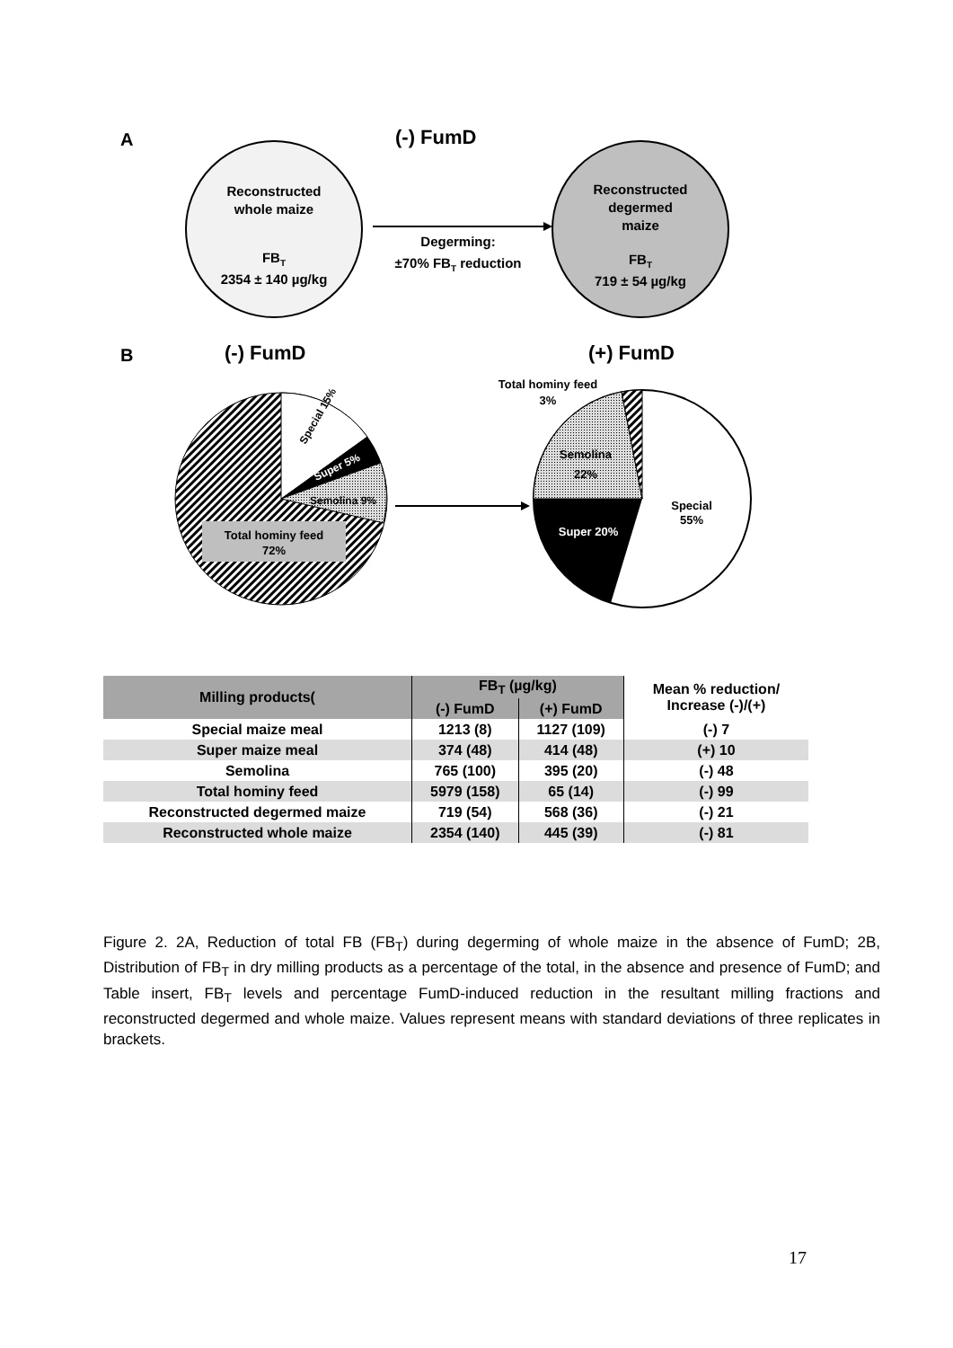A
(-) FumD
Reconstructed
whole maize
FBT
2354 ± 140 µg/kg
Reconstructed
degermed
maize
FBT
719 ± 54 µg/kg
Degerming:
±70% FBT reduction
B
(-) FumD
(+) FumD
Total hominy feed
72%
Special 15%
Super 5%
Semolina 9%
Super 20%
Semolina
22%
Special
55%
Total hominy feed
3%
| Milling products( | FB<sub>T</sub> (µg/kg) | | Mean % reduction/ Increase (-)/(+) |
| --- | --- | --- | --- |
| | (-) FumD | (+) FumD | |
| Special maize meal | 1213 (8) | 1127 (109) | (-) 7 |
| Super maize meal | 374 (48) | 414 (48) | (+) 10 |
| Semolina | 765 (100) | 395 (20) | (-) 48 |
| Total hominy feed | 5979 (158) | 65 (14) | (-) 99 |
| Reconstructed degermed maize | 719 (54) | 568 (36) | (-) 21 |
| Reconstructed whole maize | 2354 (140) | 445 (39) | (-) 81 |
Figure 2. 2A, Reduction of total FB (FB<sub>T</sub>) during degerming of whole maize in the absence of FumD; 2B, Distribution of FB<sub>T</sub> in dry milling products as a percentage of the total, in the absence and presence of FumD; and Table insert, FB<sub>T</sub> levels and percentage FumD-induced reduction in the resultant milling fractions and reconstructed degermed and whole maize. Values represent means with standard deviations of three replicates in brackets.
17